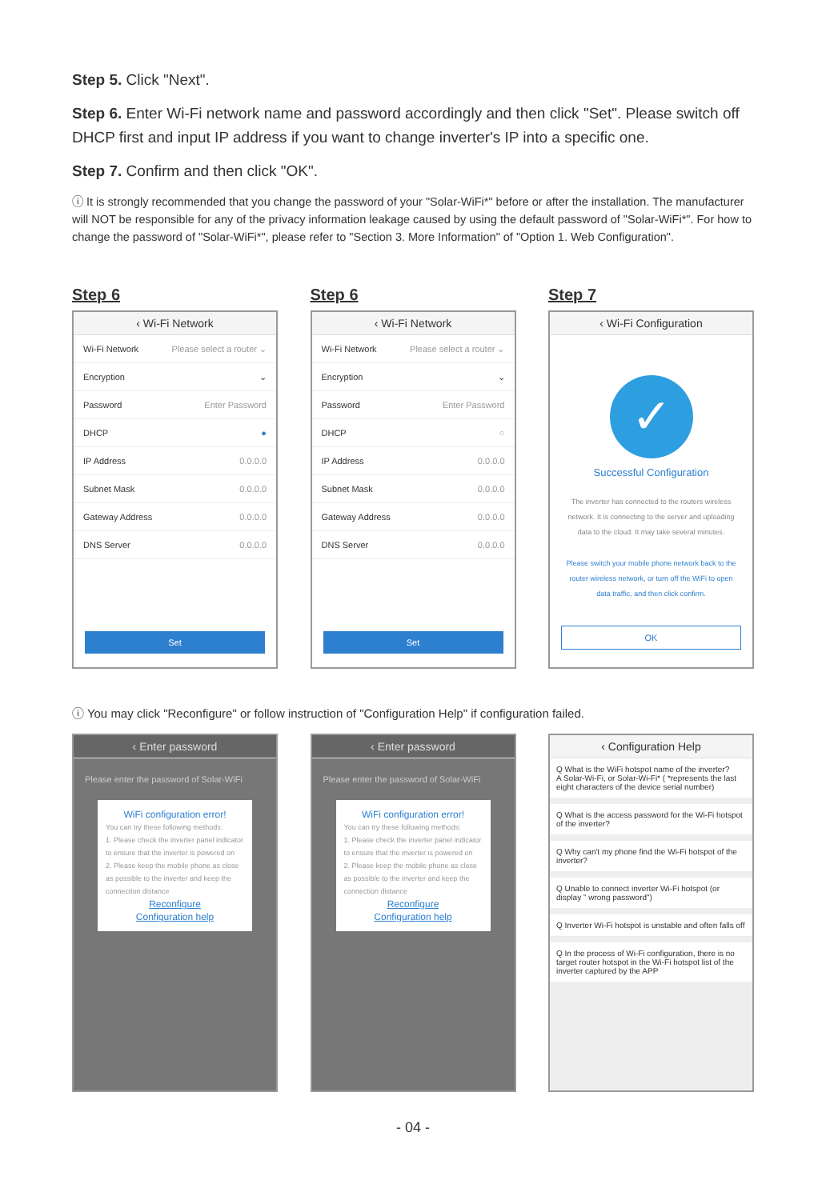Step 5. Click "Next".
Step 6. Enter Wi-Fi network name and password accordingly and then click "Set". Please switch off DHCP first and input IP address if you want to change inverter's IP into a specific one.
Step 7. Confirm and then click "OK".
ⓘ It is strongly recommended that you change the password of your "Solar-WiFi*" before or after the installation. The manufacturer will NOT be responsible for any of the privacy information leakage caused by using the default password of "Solar-WiFi*". For how to change the password of "Solar-WiFi*", please refer to "Section 3. More Information" of "Option 1. Web Configuration".
Step 6
‹ Wi-Fi Network
Wi-Fi Network Please select a router ⌄
Encryption ⌄
Password Enter Password
DHCP ●
IP Address 0.0.0.0
Subnet Mask 0.0.0.0
Gateway Address 0.0.0.0
DNS Server 0.0.0.0
Set
Step 6
‹ Wi-Fi Network
Wi-Fi Network Please select a router ⌄
Encryption ⌄
Password Enter Password
DHCP ○
IP Address 0.0.0.0
Subnet Mask 0.0.0.0
Gateway Address 0.0.0.0
DNS Server 0.0.0.0
Set
Step 7
‹ Wi-Fi Configuration
✓
Successful Configuration
The inverter has connected to the routers wireless network. It is connecting to the server and uploading data to the cloud. It may take several minutes.
Please switch your mobile phone network back to the router wireless network, or turn off the WiFi to open data traffic, and then click confirm.
OK
ⓘ You may click "Reconfigure" or follow instruction of "Configuration Help" if configuration failed.
‹ Enter password
Please enter the password of Solar-WiFi
WiFi configuration error!
You can try these following methods:
1. Please check the inverter panel indicator to ensure that the inverter is powered on
2. Please keep the mobile phone as close as possible to the inverter and keep the connection distance
Reconfigure
Configuration help
‹ Enter password
Please enter the password of Solar-WiFi
WiFi configuration error!
You can try these following methods:
1. Please check the inverter panel indicator to ensure that the inverter is powered on
2. Please keep the mobile phone as close as possible to the inverter and keep the connection distance
Reconfigure
Configuration help
‹ Configuration Help
Q What is the WiFi hotspot name of the inverter?
A Solar-Wi-Fi, or Solar-Wi-Fi* ( *represents the last eight characters of the device serial number)
Q What is the access password for the Wi-Fi hotspot of the inverter?
Q Why can't my phone find the Wi-Fi hotspot of the inverter?
Q Unable to connect inverter Wi-Fi hotspot (or display " wrong password")
Q Inverter Wi-Fi hotspot is unstable and often falls off
Q In the process of Wi-Fi configuration, there is no target router hotspot in the Wi-Fi hotspot list of the inverter captured by the APP
- 04 -